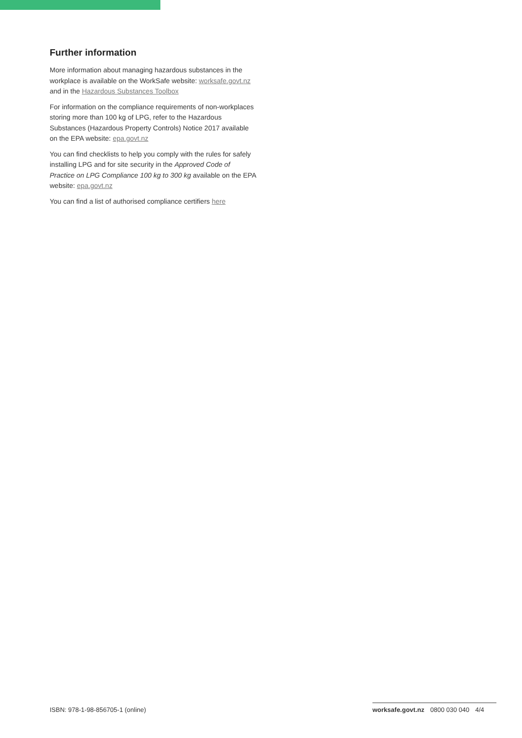Further information
More information about managing hazardous substances in the workplace is available on the WorkSafe website: worksafe.govt.nz and in the Hazardous Substances Toolbox
For information on the compliance requirements of non-workplaces storing more than 100 kg of LPG, refer to the Hazardous Substances (Hazardous Property Controls) Notice 2017 available on the EPA website: epa.govt.nz
You can find checklists to help you comply with the rules for safely installing LPG and for site security in the Approved Code of Practice on LPG Compliance 100 kg to 300 kg available on the EPA website: epa.govt.nz
You can find a list of authorised compliance certifiers here
ISBN: 978-1-98-856705-1 (online) worksafe.govt.nz 0800 030 040 4/4